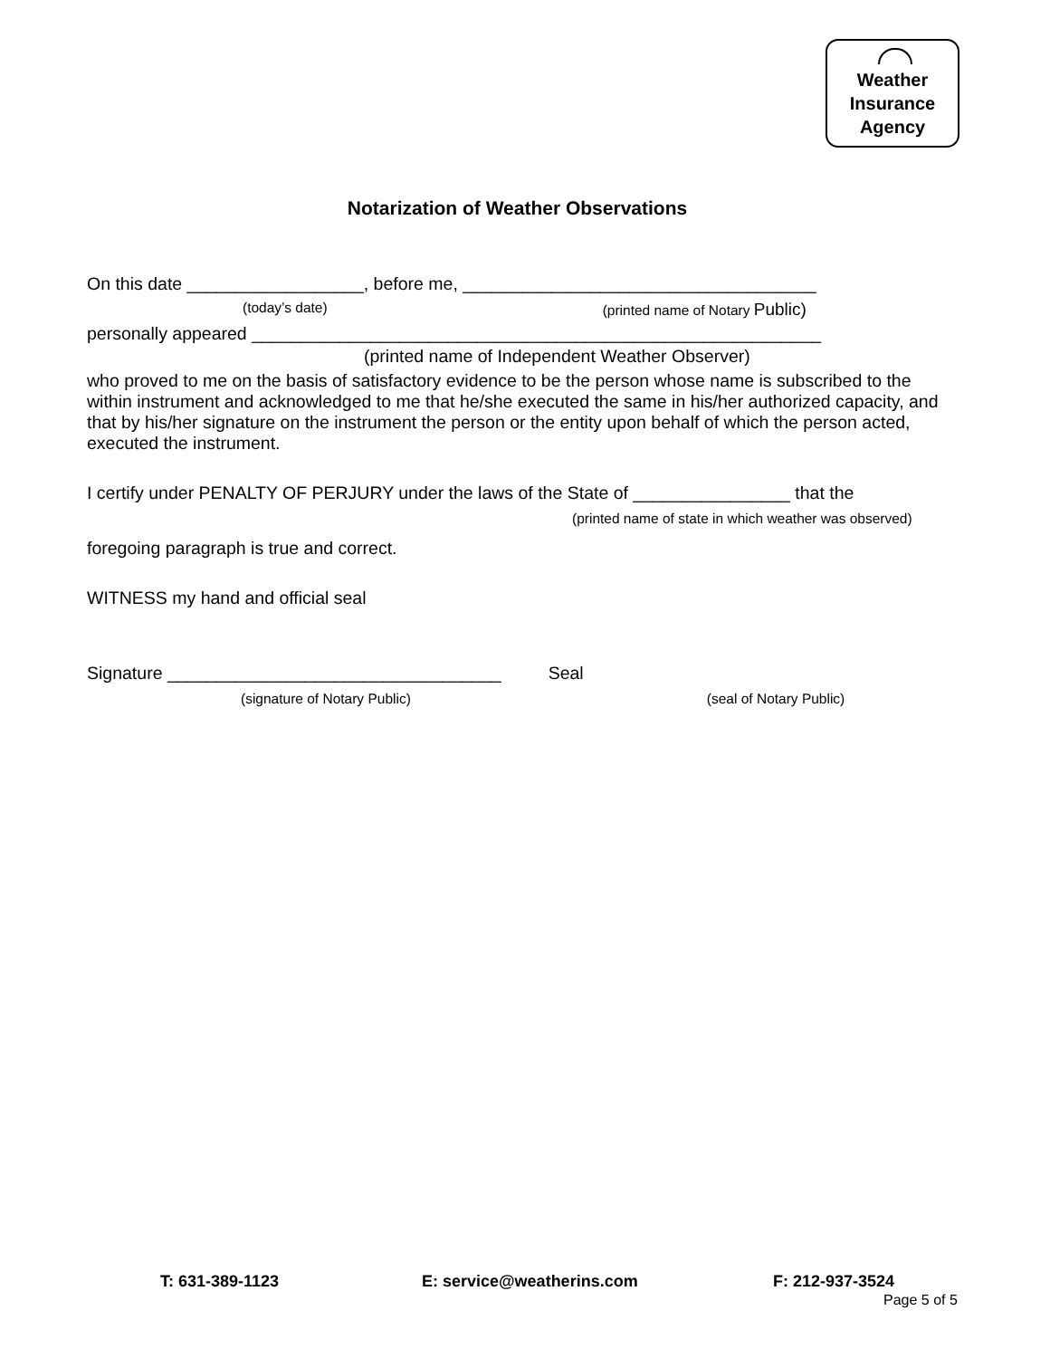Weather
Insurance
Agency
Notarization of Weather Observations
On this date __________________, before me, ____________________________________
(today’s date) (printed name of Notary Public)
personally appeared __________________________________________________________
(printed name of Independent Weather Observer)
who proved to me on the basis of satisfactory evidence to be the person whose name is subscribed to the within instrument and acknowledged to me that he/she executed the same in his/her authorized capacity, and that by his/her signature on the instrument the person or the entity upon behalf of which the person acted, executed the instrument.
I certify under PENALTY OF PERJURY under the laws of the State of ________________ that the
(printed name of state in which weather was observed)
foregoing paragraph is true and correct.
WITNESS my hand and official seal
Signature __________________________________ Seal
(signature of Notary Public) (seal of Notary Public)
T: 631-389-1123 E: service@weatherins.com F: 212-937-3524
Page 5 of 5